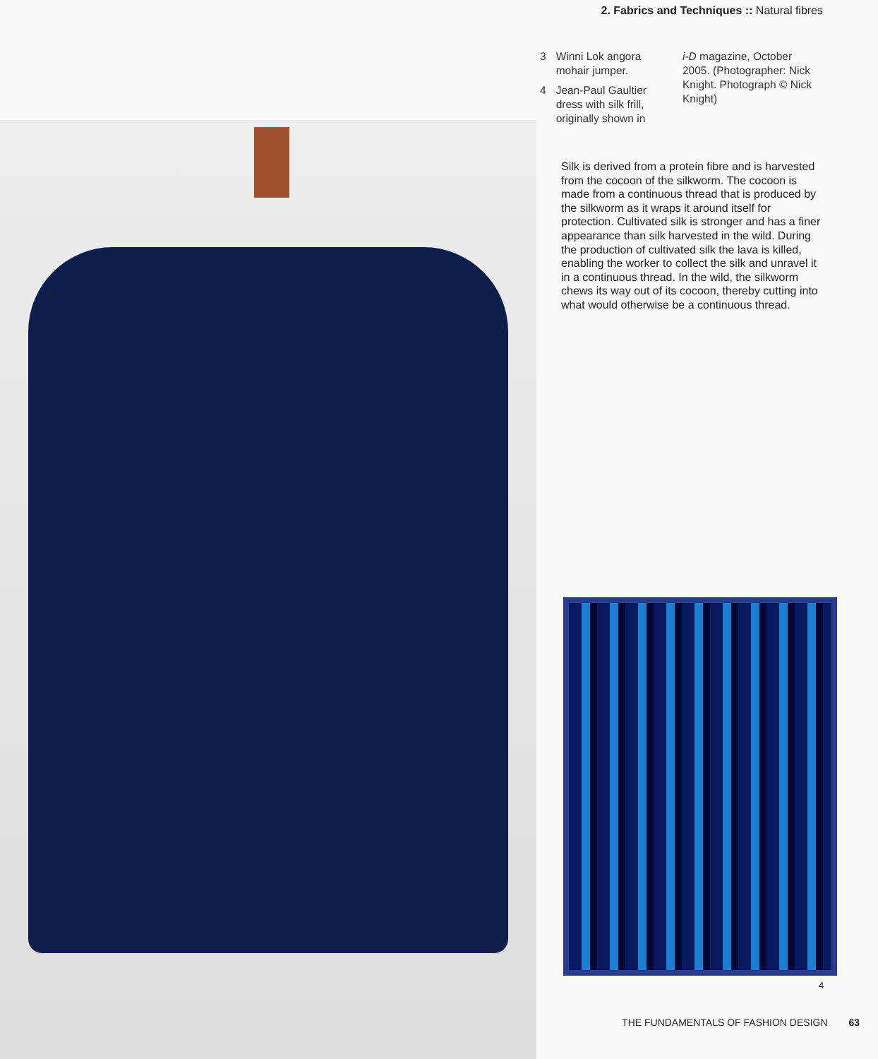2. Fabrics and Techniques :: Natural fibres
3
3 Winni Lok angora mohair jumper.
4 Jean-Paul Gaultier dress with silk frill, originally shown in
i-D magazine, October 2005. (Photographer: Nick Knight. Photograph © Nick Knight)
Silk is derived from a protein fibre and is harvested from the cocoon of the silkworm. The cocoon is made from a continuous thread that is produced by the silkworm as it wraps it around itself for protection. Cultivated silk is stronger and has a finer appearance than silk harvested in the wild. During the production of cultivated silk the lava is killed, enabling the worker to collect the silk and unravel it in a continuous thread. In the wild, the silkworm chews its way out of its cocoon, thereby cutting into what would otherwise be a continuous thread.
4
THE FUNDAMENTALS OF FASHION DESIGN 63